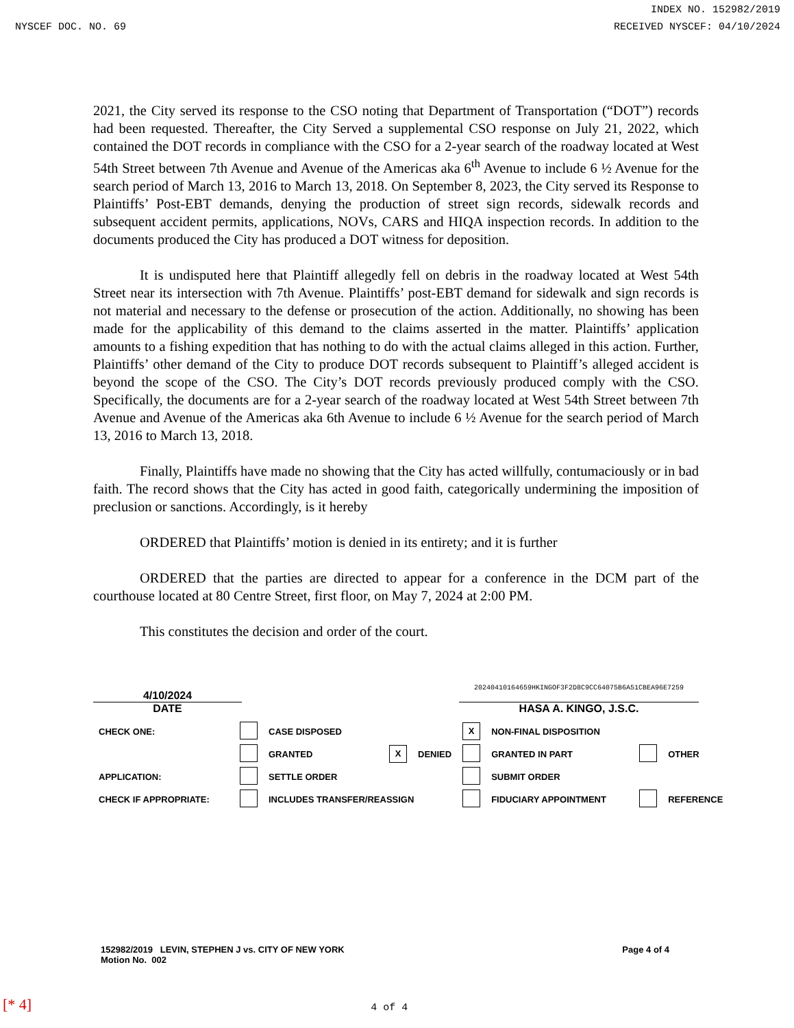INDEX NO. 152982/2019
NYSCEF DOC. NO. 69 RECEIVED NYSCEF: 04/10/2024
2021, the City served its response to the CSO noting that Department of Transportation (“DOT”) records had been requested. Thereafter, the City Served a supplemental CSO response on July 21, 2022, which contained the DOT records in compliance with the CSO for a 2-year search of the roadway located at West 54th Street between 7th Avenue and Avenue of the Americas aka 6<sup>th</sup> Avenue to include 6 ½ Avenue for the search period of March 13, 2016 to March 13, 2018. On September 8, 2023, the City served its Response to Plaintiffs’ Post-EBT demands, denying the production of street sign records, sidewalk records and subsequent accident permits, applications, NOVs, CARS and HIQA inspection records. In addition to the documents produced the City has produced a DOT witness for deposition.
It is undisputed here that Plaintiff allegedly fell on debris in the roadway located at West 54th Street near its intersection with 7th Avenue. Plaintiffs’ post-EBT demand for sidewalk and sign records is not material and necessary to the defense or prosecution of the action. Additionally, no showing has been made for the applicability of this demand to the claims asserted in the matter. Plaintiffs’ application amounts to a fishing expedition that has nothing to do with the actual claims alleged in this action. Further, Plaintiffs’ other demand of the City to produce DOT records subsequent to Plaintiff’s alleged accident is beyond the scope of the CSO. The City’s DOT records previously produced comply with the CSO. Specifically, the documents are for a 2-year search of the roadway located at West 54th Street between 7th Avenue and Avenue of the Americas aka 6th Avenue to include 6 ½ Avenue for the search period of March 13, 2016 to March 13, 2018.
Finally, Plaintiffs have made no showing that the City has acted willfully, contumaciously or in bad faith. The record shows that the City has acted in good faith, categorically undermining the imposition of preclusion or sanctions. Accordingly, is it hereby
ORDERED that Plaintiffs’ motion is denied in its entirety; and it is further
ORDERED that the parties are directed to appear for a conference in the DCM part of the courthouse located at 80 Centre Street, first floor, on May 7, 2024 at 2:00 PM.
This constitutes the decision and order of the court.
4/10/2024
DATE
20240410164659HKINGOF3F2D8C9CC64075B6A51CBEA96E7259
HASA A. KINGO, J.S.C.
| CHECK ONE: | | CASE DISPOSED | | | X | NON-FINAL DISPOSITION | | |
| | | GRANTED | X | DENIED | | GRANTED IN PART | | OTHER |
| APPLICATION: | | SETTLE ORDER | | | | SUBMIT ORDER | | |
| CHECK IF APPROPRIATE: | | INCLUDES TRANSFER/REASSIGN | | | | FIDUCIARY APPOINTMENT | | REFERENCE |
152982/2019 LEVIN, STEPHEN J vs. CITY OF NEW YORK
Motion No. 002
Page 4 of 4
[* 4] 4 of 4